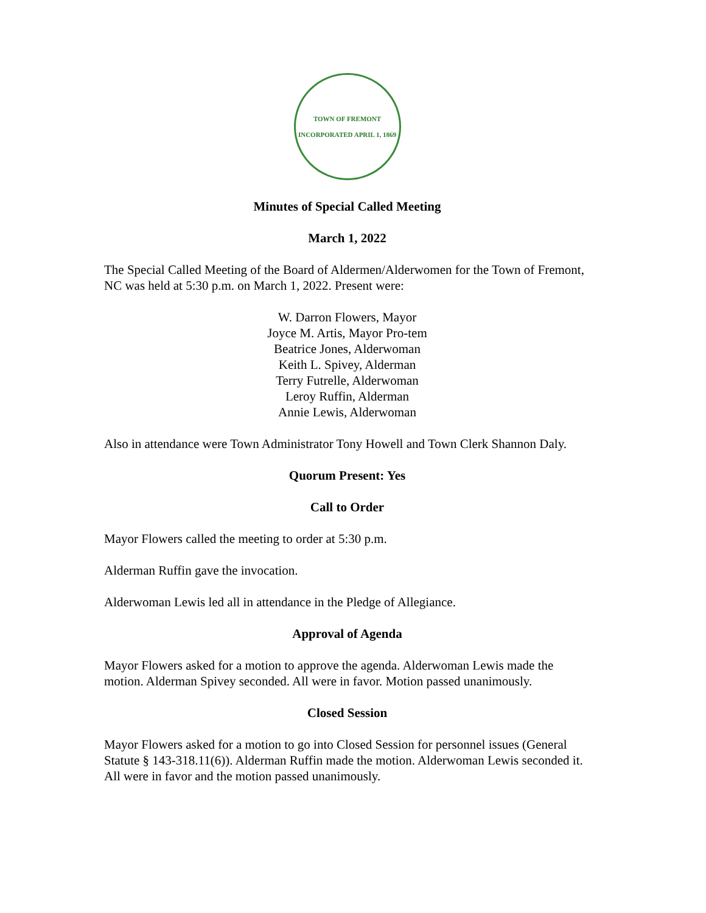TOWN OF FREMONT
INCORPORATED APRIL 1, 1869
Minutes of Special Called Meeting
March 1, 2022
The Special Called Meeting of the Board of Aldermen/Alderwomen for the Town of Fremont, NC was held at 5:30 p.m. on March 1, 2022. Present were:
W. Darron Flowers, Mayor
Joyce M. Artis, Mayor Pro-tem
Beatrice Jones, Alderwoman
Keith L. Spivey, Alderman
Terry Futrelle, Alderwoman
Leroy Ruffin, Alderman
Annie Lewis, Alderwoman
Also in attendance were Town Administrator Tony Howell and Town Clerk Shannon Daly.
Quorum Present: Yes
Call to Order
Mayor Flowers called the meeting to order at 5:30 p.m.
Alderman Ruffin gave the invocation.
Alderwoman Lewis led all in attendance in the Pledge of Allegiance.
Approval of Agenda
Mayor Flowers asked for a motion to approve the agenda. Alderwoman Lewis made the motion. Alderman Spivey seconded. All were in favor. Motion passed unanimously.
Closed Session
Mayor Flowers asked for a motion to go into Closed Session for personnel issues (General Statute § 143-318.11(6)). Alderman Ruffin made the motion. Alderwoman Lewis seconded it. All were in favor and the motion passed unanimously.